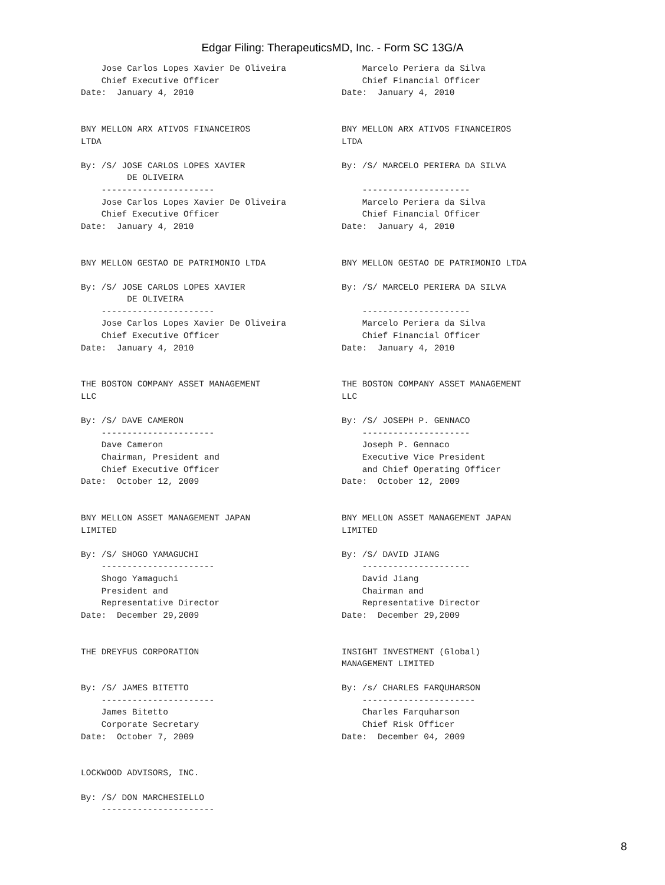Edgar Filing: TherapeuticsMD, Inc. - Form SC 13G/A
    Jose Carlos Lopes Xavier De Oliveira
    Chief Executive Officer
Date:  January 4, 2010


BNY MELLON ARX ATIVOS FINANCEIROS
LTDA

By: /S/ JOSE CARLOS LOPES XAVIER
         DE OLIVEIRA
    ----------------------
    Jose Carlos Lopes Xavier De Oliveira
    Chief Executive Officer
Date:  January 4, 2010


BNY MELLON GESTAO DE PATRIMONIO LTDA

By: /S/ JOSE CARLOS LOPES XAVIER
         DE OLIVEIRA
    ----------------------
    Jose Carlos Lopes Xavier De Oliveira
    Chief Executive Officer
Date:  January 4, 2010


THE BOSTON COMPANY ASSET MANAGEMENT
LLC

By: /S/ DAVE CAMERON
    ----------------------
    Dave Cameron
    Chairman, President and
    Chief Executive Officer
Date:  October 12, 2009


BNY MELLON ASSET MANAGEMENT JAPAN
LIMITED

By: /S/ SHOGO YAMAGUCHI
    ----------------------
    Shogo Yamaguchi
    President and
    Representative Director
Date:  December 29,2009


THE DREYFUS CORPORATION


By: /S/ JAMES BITETTO
    ----------------------
    James Bitetto
    Corporate Secretary
Date:  October 7, 2009


LOCKWOOD ADVISORS, INC.

By: /S/ DON MARCHESIELLO
    ----------------------
    Marcelo Periera da Silva
    Chief Financial Officer
Date:  January 4, 2010


BNY MELLON ARX ATIVOS FINANCEIROS
LTDA

By: /S/ MARCELO PERIERA DA SILVA

    ---------------------
    Marcelo Periera da Silva
    Chief Financial Officer
Date:  January 4, 2010


BNY MELLON GESTAO DE PATRIMONIO LTDA

By: /S/ MARCELO PERIERA DA SILVA

    ---------------------
    Marcelo Periera da Silva
    Chief Financial Officer
Date:  January 4, 2010


THE BOSTON COMPANY ASSET MANAGEMENT
LLC

By: /S/ JOSEPH P. GENNACO
    ---------------------
    Joseph P. Gennaco
    Executive Vice President
    and Chief Operating Officer
Date:  October 12, 2009


BNY MELLON ASSET MANAGEMENT JAPAN
LIMITED

By: /S/ DAVID JIANG
    ---------------------
    David Jiang
    Chairman and
    Representative Director
Date:  December 29,2009


INSIGHT INVESTMENT (Global)
MANAGEMENT LIMITED

By: /s/ CHARLES FARQUHARSON
    ----------------------
    Charles Farquharson
    Chief Risk Officer
Date:  December 04, 2009
8